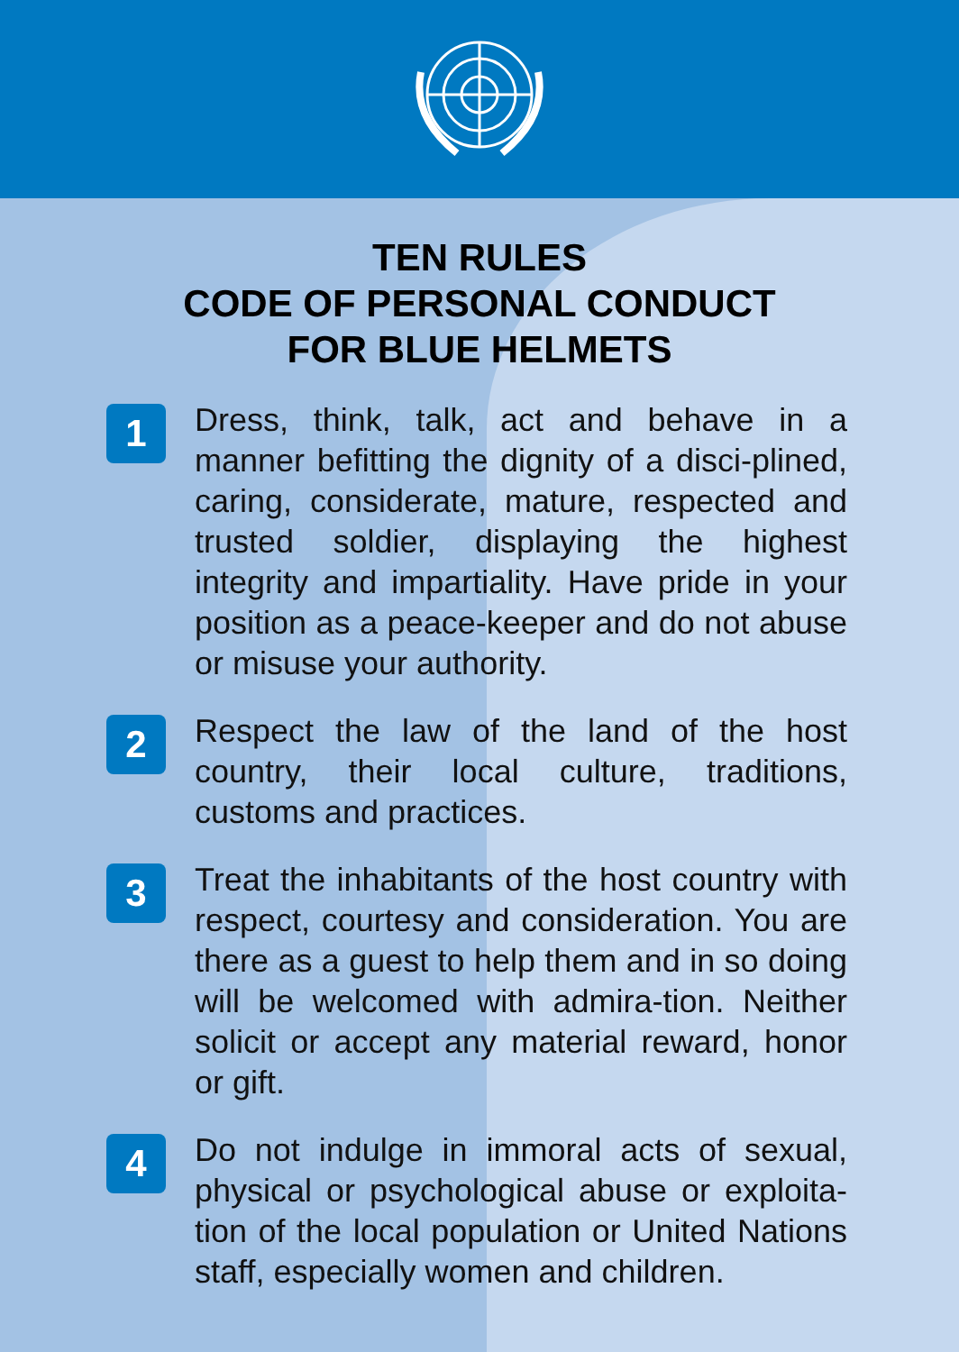TEN RULES
CODE OF PERSONAL CONDUCT
FOR BLUE HELMETS
1
Dress, think, talk, act and behave in a manner befitting the dignity of a disci-plined, caring, considerate, mature, respected and trusted soldier, displaying the highest integrity and impartiality. Have pride in your position as a peace-keeper and do not abuse or misuse your authority.
2
Respect the law of the land of the host country, their local culture, traditions, customs and practices.
3
Treat the inhabitants of the host country with respect, courtesy and consideration. You are there as a guest to help them and in so doing will be welcomed with admira-tion. Neither solicit or accept any material reward, honor or gift.
4
Do not indulge in immoral acts of sexual, physical or psychological abuse or exploita-tion of the local population or United Nations staff, especially women and children.